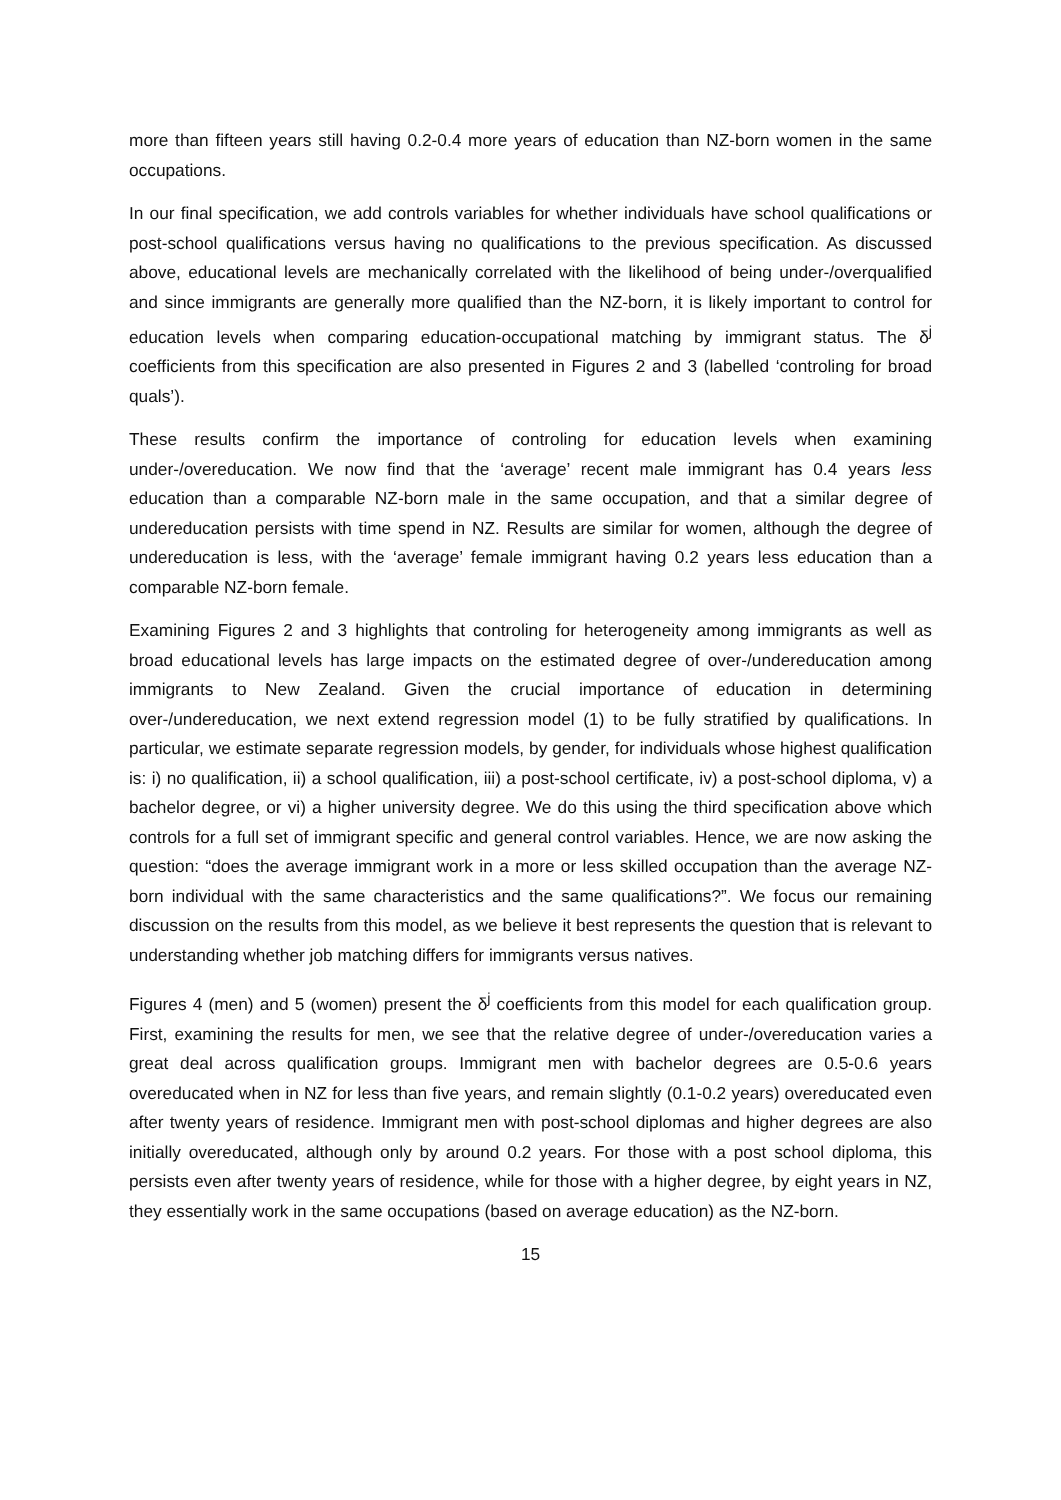more than fifteen years still having 0.2-0.4 more years of education than NZ-born women in the same occupations.
In our final specification, we add controls variables for whether individuals have school qualifications or post-school qualifications versus having no qualifications to the previous specification. As discussed above, educational levels are mechanically correlated with the likelihood of being under-/overqualified and since immigrants are generally more qualified than the NZ-born, it is likely important to control for education levels when comparing education-occupational matching by immigrant status. The δ<sup>j</sup> coefficients from this specification are also presented in Figures 2 and 3 (labelled ‘controling for broad quals’).
These results confirm the importance of controling for education levels when examining under-/overeducation. We now find that the ‘average’ recent male immigrant has 0.4 years less education than a comparable NZ-born male in the same occupation, and that a similar degree of undereducation persists with time spend in NZ. Results are similar for women, although the degree of undereducation is less, with the ‘average’ female immigrant having 0.2 years less education than a comparable NZ-born female.
Examining Figures 2 and 3 highlights that controling for heterogeneity among immigrants as well as broad educational levels has large impacts on the estimated degree of over-/undereducation among immigrants to New Zealand. Given the crucial importance of education in determining over-/undereducation, we next extend regression model (1) to be fully stratified by qualifications. In particular, we estimate separate regression models, by gender, for individuals whose highest qualification is: i) no qualification, ii) a school qualification, iii) a post-school certificate, iv) a post-school diploma, v) a bachelor degree, or vi) a higher university degree. We do this using the third specification above which controls for a full set of immigrant specific and general control variables. Hence, we are now asking the question: “does the average immigrant work in a more or less skilled occupation than the average NZ-born individual with the same characteristics and the same qualifications?”. We focus our remaining discussion on the results from this model, as we believe it best represents the question that is relevant to understanding whether job matching differs for immigrants versus natives.
Figures 4 (men) and 5 (women) present the δ<sup>j</sup> coefficients from this model for each qualification group. First, examining the results for men, we see that the relative degree of under-/overeducation varies a great deal across qualification groups. Immigrant men with bachelor degrees are 0.5-0.6 years overeducated when in NZ for less than five years, and remain slightly (0.1-0.2 years) overeducated even after twenty years of residence. Immigrant men with post-school diplomas and higher degrees are also initially overeducated, although only by around 0.2 years. For those with a post school diploma, this persists even after twenty years of residence, while for those with a higher degree, by eight years in NZ, they essentially work in the same occupations (based on average education) as the NZ-born.
15